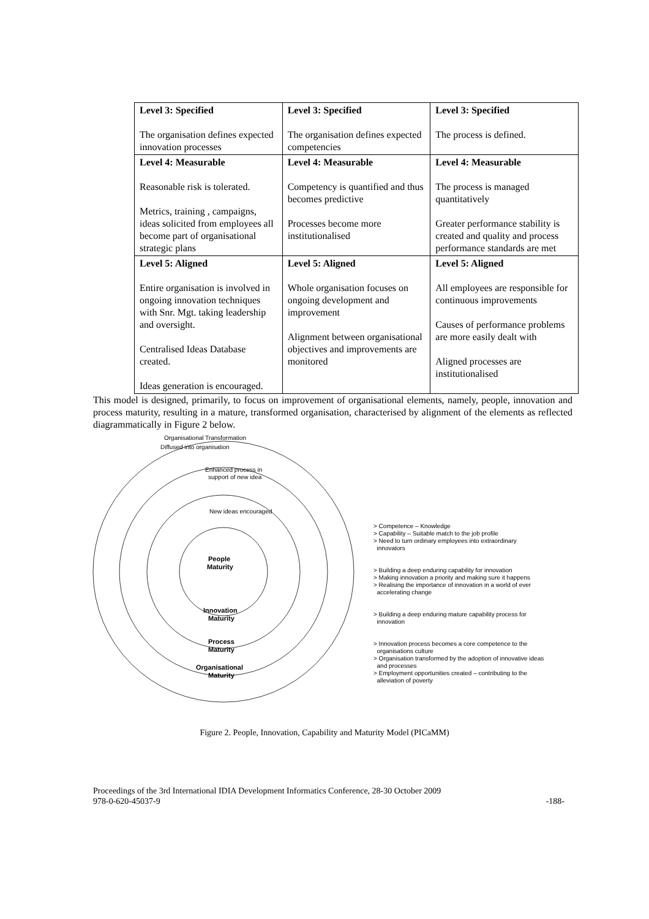| Level 3: Specified The organisation defines expected innovation processes | Level 3: Specified The organisation defines expected competencies | Level 3: Specified The process is defined. |
| Level 4: Measurable Reasonable risk is tolerated. Metrics, training , campaigns, ideas solicited from employees all become part of organisational strategic plans | Level 4: Measurable Competency is quantified and thus becomes predictive Processes become more institutionalised | Level 4: Measurable The process is managed quantitatively Greater performance stability is created and quality and process performance standards are met |
| Level 5: Aligned Entire organisation is involved in ongoing innovation techniques with Snr. Mgt. taking leadership and oversight. Centralised Ideas Database created. Ideas generation is encouraged. | Level 5: Aligned Whole organisation focuses on ongoing development and improvement Alignment between organisational objectives and improvements are monitored | Level 5: Aligned All employees are responsible for continuous improvements Causes of performance problems are more easily dealt with Aligned processes are institutionalised |
This model is designed, primarily, to focus on improvement of organisational elements, namely, people, innovation and process maturity, resulting in a mature, transformed organisation, characterised by alignment of the elements as reflected diagrammatically in Figure 2 below.
Organisational Transformation
Diffused into organisation
Enhanced process in
support of new idea
New ideas encouraged
People
Maturity
Innovation
Maturity
Process
Maturity
Organisational
Maturity
> Competence – Knowledge
> Capability – Suitable match to the job profile
> Need to turn ordinary employees into extraordinary
innovators
> Building a deep enduring capability for innovation
> Making innovation a priority and making sure it happens
> Realising the importance of innovation in a world of ever
accelerating change
> Building a deep enduring mature capability process for
innovation
> Innovation process becomes a core competence to the
organisations culture
> Organisation transformed by the adoption of innovative ideas
and processes
> Employment opportunities created – contributing to the
alleviation of poverty
Figure 2. People, Innovation, Capability and Maturity Model (PICaMM)
Proceedings of the 3rd International IDIA Development Informatics Conference, 28-30 October 2009
978-0-620-45037-9 -188-